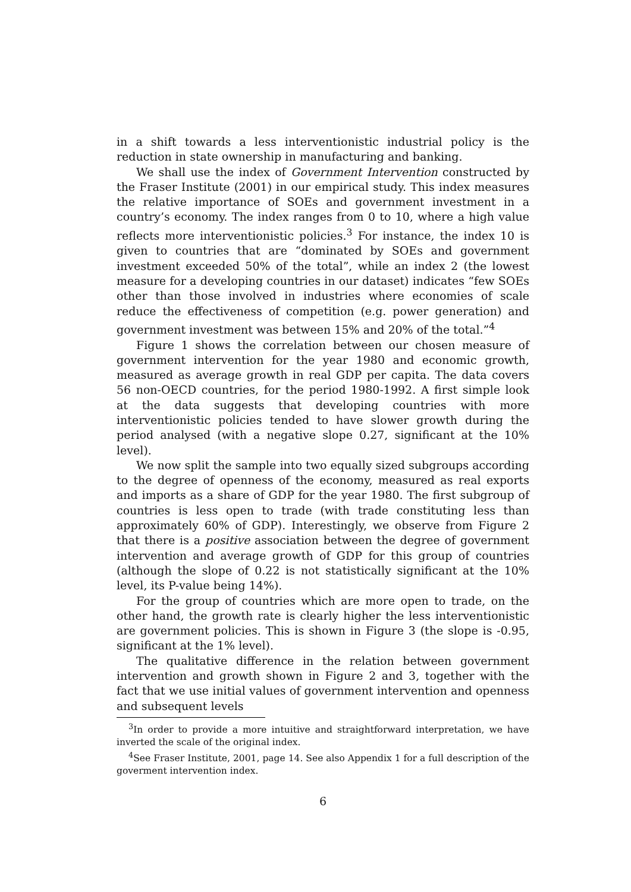in a shift towards a less interventionistic industrial policy is the reduction in state ownership in manufacturing and banking.
We shall use the index of Government Intervention constructed by the Fraser Institute (2001) in our empirical study. This index measures the relative importance of SOEs and government investment in a country’s economy. The index ranges from 0 to 10, where a high value reflects more interventionistic policies.<sup>3</sup> For instance, the index 10 is given to countries that are “dominated by SOEs and government investment exceeded 50% of the total”, while an index 2 (the lowest measure for a developing countries in our dataset) indicates “few SOEs other than those involved in industries where economies of scale reduce the effectiveness of competition (e.g. power generation) and government investment was between 15% and 20% of the total.”<sup>4</sup>
Figure 1 shows the correlation between our chosen measure of government intervention for the year 1980 and economic growth, measured as average growth in real GDP per capita. The data covers 56 non-OECD countries, for the period 1980-1992. A first simple look at the data suggests that developing countries with more interventionistic policies tended to have slower growth during the period analysed (with a negative slope 0.27, significant at the 10% level).
We now split the sample into two equally sized subgroups according to the degree of openness of the economy, measured as real exports and imports as a share of GDP for the year 1980. The first subgroup of countries is less open to trade (with trade constituting less than approximately 60% of GDP). Interestingly, we observe from Figure 2 that there is a positive association between the degree of government intervention and average growth of GDP for this group of countries (although the slope of 0.22 is not statistically significant at the 10% level, its P-value being 14%).
For the group of countries which are more open to trade, on the other hand, the growth rate is clearly higher the less interventionistic are government policies. This is shown in Figure 3 (the slope is -0.95, significant at the 1% level).
The qualitative difference in the relation between government intervention and growth shown in Figure 2 and 3, together with the fact that we use initial values of government intervention and openness and subsequent levels
<sup>3</sup> In order to provide a more intuitive and straightforward interpretation, we have inverted the scale of the original index.
<sup>4</sup> See Fraser Institute, 2001, page 14. See also Appendix 1 for a full description of the goverment intervention index.
6